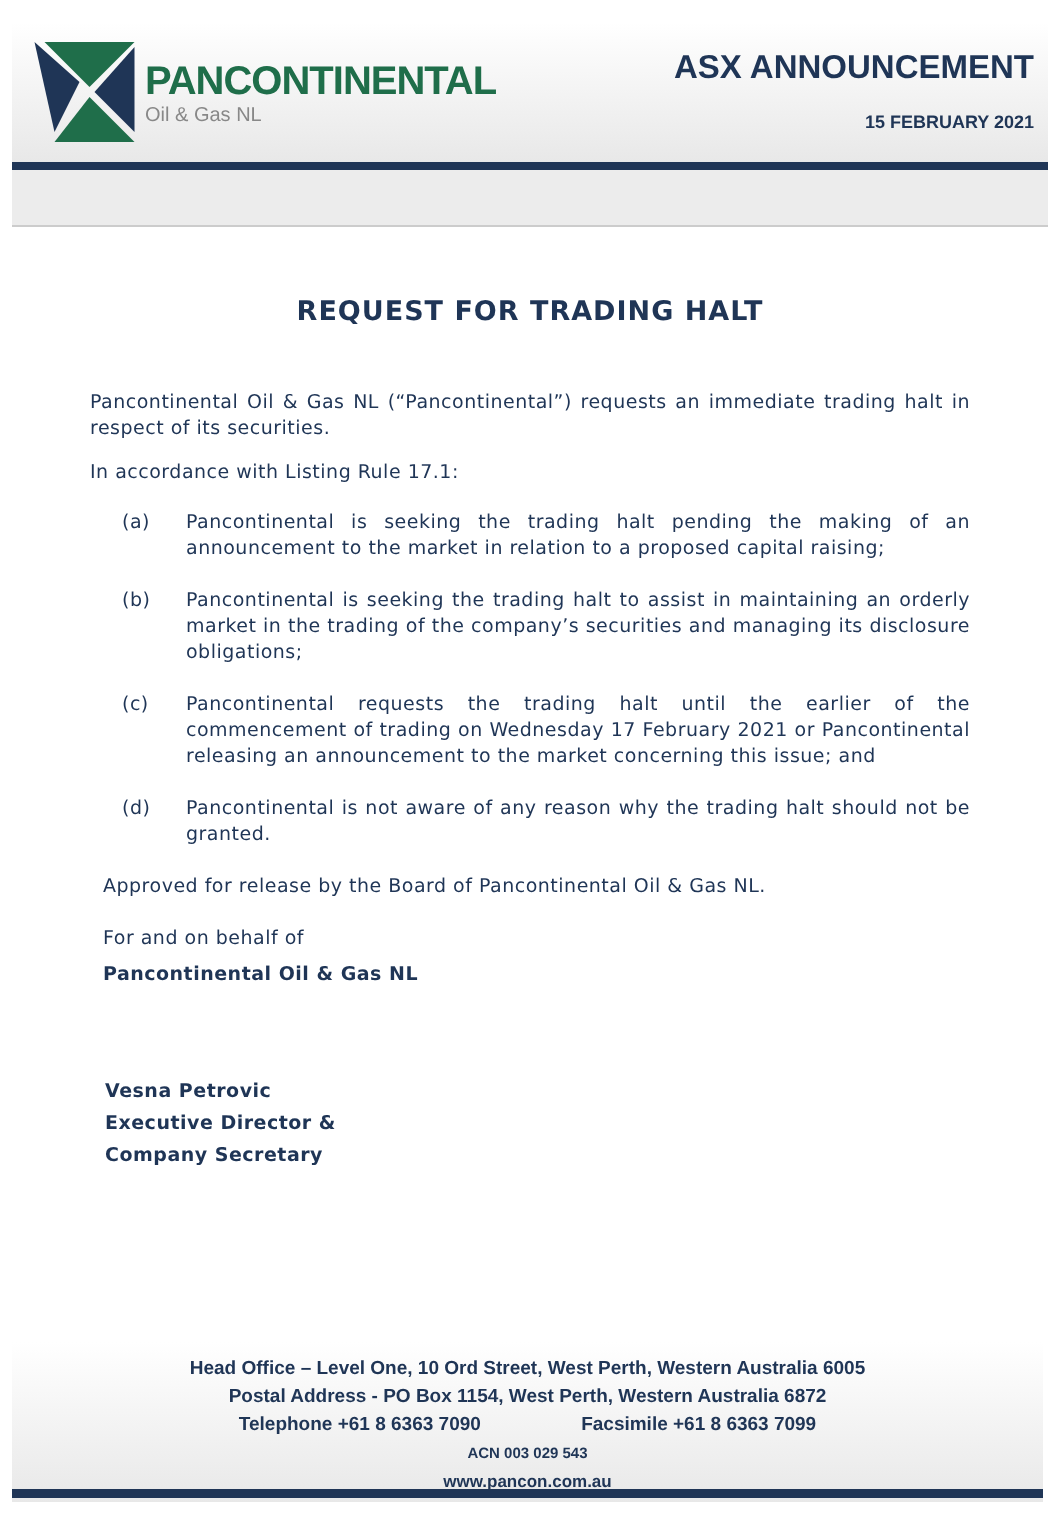PANCONTINENTAL
Oil & Gas NL
ASX ANNOUNCEMENT
15 FEBRUARY 2021
REQUEST FOR TRADING HALT
Pancontinental Oil & Gas NL (“Pancontinental”) requests an immediate trading halt in respect of its securities.
In accordance with Listing Rule 17.1:
(a) Pancontinental is seeking the trading halt pending the making of an announcement to the market in relation to a proposed capital raising;
(b) Pancontinental is seeking the trading halt to assist in maintaining an orderly market in the trading of the company’s securities and managing its disclosure obligations;
(c) Pancontinental requests the trading halt until the earlier of the commencement of trading on Wednesday 17 February 2021 or Pancontinental releasing an announcement to the market concerning this issue; and
(d) Pancontinental is not aware of any reason why the trading halt should not be granted.
Approved for release by the Board of Pancontinental Oil & Gas NL.
For and on behalf of
Pancontinental Oil & Gas NL
Vesna Petrovic
Executive Director &
Company Secretary
Head Office – Level One, 10 Ord Street, West Perth, Western Australia 6005
Postal Address - PO Box 1154, West Perth, Western Australia 6872
Telephone +61 8 6363 7090 Facsimile +61 8 6363 7099
ACN 003 029 543
www.pancon.com.au